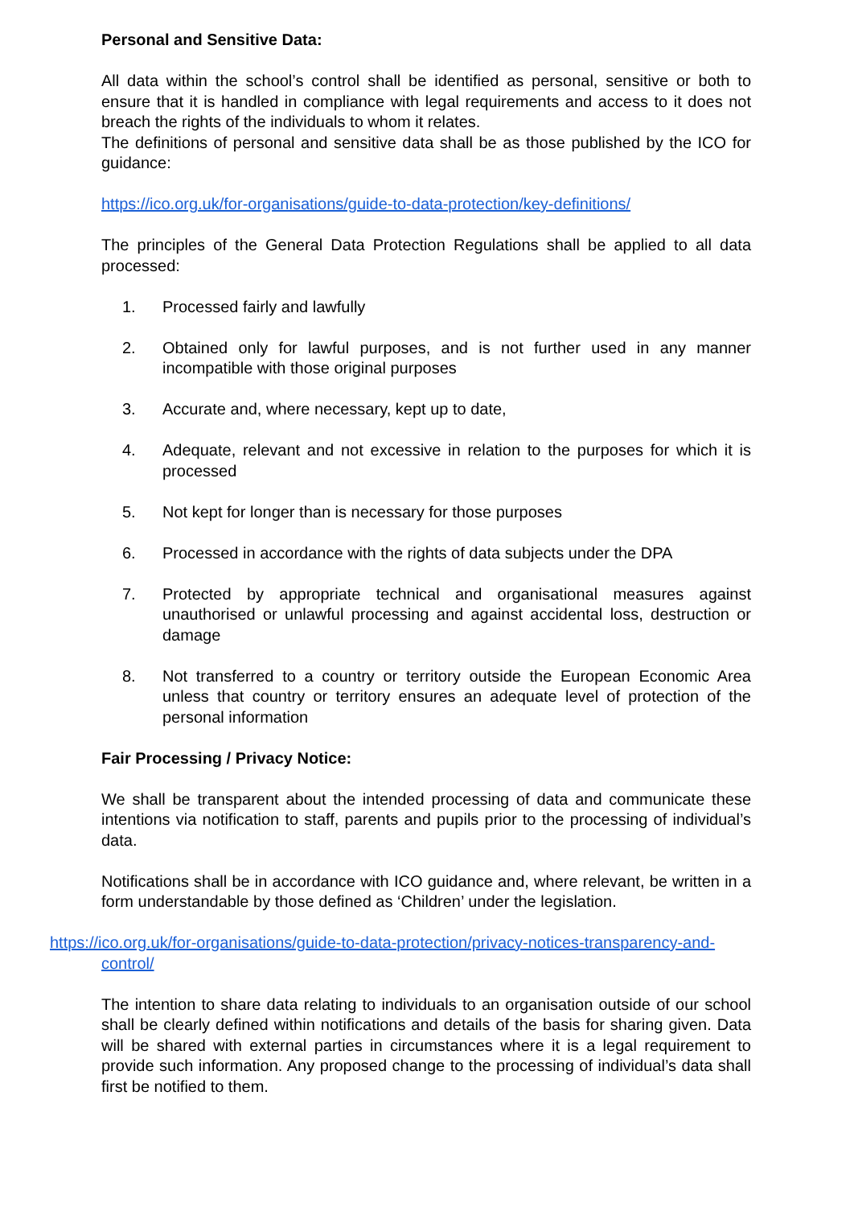Personal and Sensitive Data:
All data within the school’s control shall be identified as personal, sensitive or both to ensure that it is handled in compliance with legal requirements and access to it does not breach the rights of the individuals to whom it relates.
The definitions of personal and sensitive data shall be as those published by the ICO for guidance:
https://ico.org.uk/for-organisations/guide-to-data-protection/key-definitions/
The principles of the General Data Protection Regulations shall be applied to all data processed:
1. Processed fairly and lawfully
2. Obtained only for lawful purposes, and is not further used in any manner incompatible with those original purposes
3. Accurate and, where necessary, kept up to date,
4. Adequate, relevant and not excessive in relation to the purposes for which it is processed
5. Not kept for longer than is necessary for those purposes
6. Processed in accordance with the rights of data subjects under the DPA
7. Protected by appropriate technical and organisational measures against unauthorised or unlawful processing and against accidental loss, destruction or damage
8. Not transferred to a country or territory outside the European Economic Area unless that country or territory ensures an adequate level of protection of the personal information
Fair Processing / Privacy Notice:
We shall be transparent about the intended processing of data and communicate these intentions via notification to staff, parents and pupils prior to the processing of individual’s data.
Notifications shall be in accordance with ICO guidance and, where relevant, be written in a form understandable by those defined as ‘Children’ under the legislation.
https://ico.org.uk/for-organisations/guide-to-data-protection/privacy-notices-transparency-and-control/
The intention to share data relating to individuals to an organisation outside of our school shall be clearly defined within notifications and details of the basis for sharing given. Data will be shared with external parties in circumstances where it is a legal requirement to provide such information. Any proposed change to the processing of individual’s data shall first be notified to them.